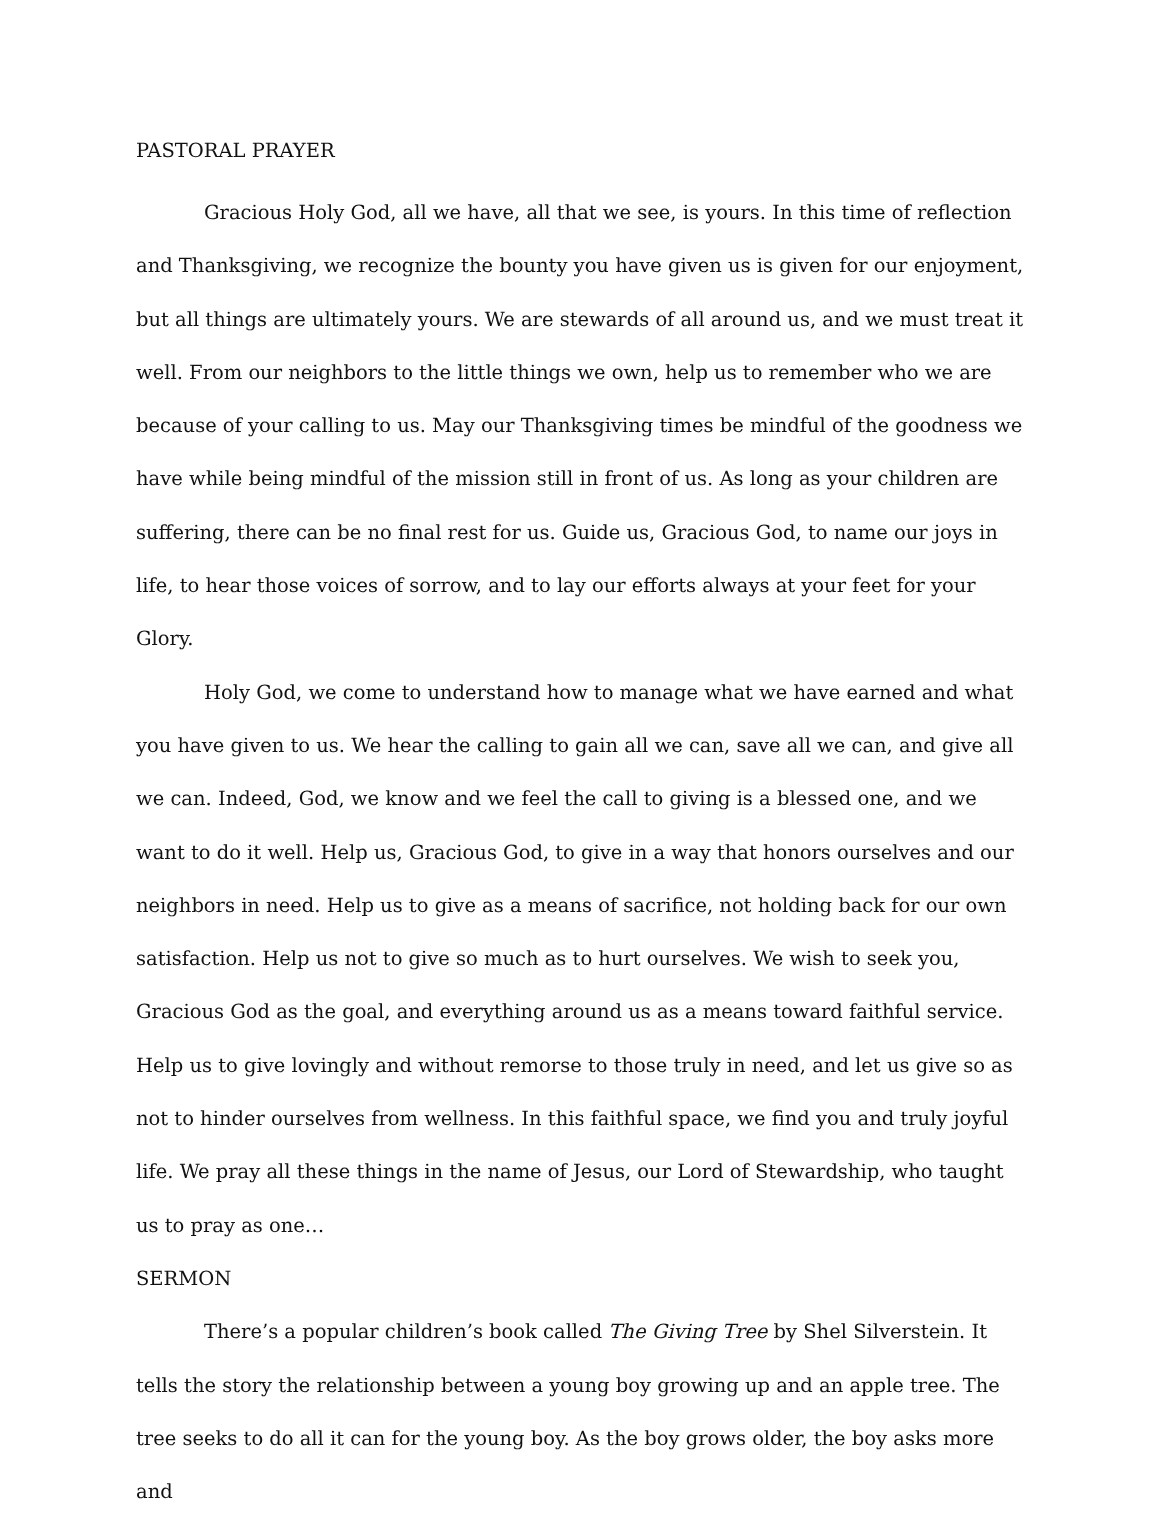PASTORAL PRAYER
Gracious Holy God, all we have, all that we see, is yours. In this time of reflection and Thanksgiving, we recognize the bounty you have given us is given for our enjoyment, but all things are ultimately yours. We are stewards of all around us, and we must treat it well. From our neighbors to the little things we own, help us to remember who we are because of your calling to us. May our Thanksgiving times be mindful of the goodness we have while being mindful of the mission still in front of us. As long as your children are suffering, there can be no final rest for us. Guide us, Gracious God, to name our joys in life, to hear those voices of sorrow, and to lay our efforts always at your feet for your Glory.
Holy God, we come to understand how to manage what we have earned and what you have given to us. We hear the calling to gain all we can, save all we can, and give all we can. Indeed, God, we know and we feel the call to giving is a blessed one, and we want to do it well. Help us, Gracious God, to give in a way that honors ourselves and our neighbors in need. Help us to give as a means of sacrifice, not holding back for our own satisfaction. Help us not to give so much as to hurt ourselves. We wish to seek you, Gracious God as the goal, and everything around us as a means toward faithful service. Help us to give lovingly and without remorse to those truly in need, and let us give so as not to hinder ourselves from wellness. In this faithful space, we find you and truly joyful life. We pray all these things in the name of Jesus, our Lord of Stewardship, who taught us to pray as one…
SERMON
There’s a popular children’s book called The Giving Tree by Shel Silverstein. It tells the story the relationship between a young boy growing up and an apple tree. The tree seeks to do all it can for the young boy. As the boy grows older, the boy asks more and